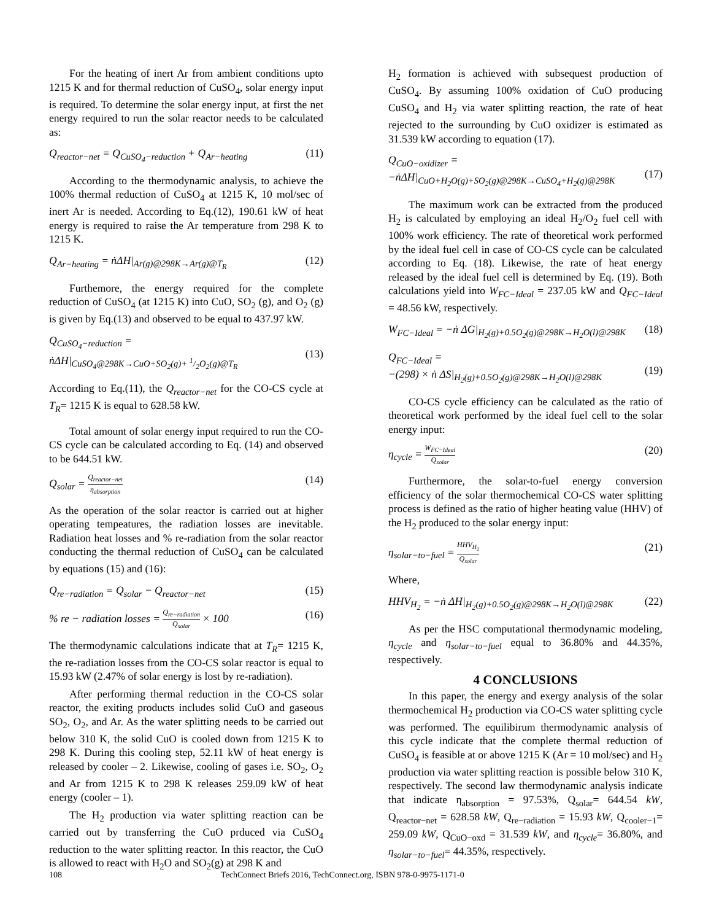For the heating of inert Ar from ambient conditions upto 1215 K and for thermal reduction of CuSO<sub>4</sub>, solar energy input is required. To determine the solar energy input, at first the net energy required to run the solar reactor needs to be calculated as:
Q<sub>reactor−net</sub> = Q<sub>CuSO<sub>4</sub>−reduction</sub> + Q<sub>Ar−heating</sub> (11)
According to the thermodynamic analysis, to achieve the 100% thermal reduction of CuSO<sub>4</sub> at 1215 K, 10 mol/sec of inert Ar is needed. According to Eq.(12), 190.61 kW of heat energy is required to raise the Ar temperature from 298 K to 1215 K.
Q<sub>Ar−heating</sub> = ṅΔH|<sub>Ar(g)@298K→Ar(g)@T<sub>R</sub></sub> (12)
Furthemore, the energy required for the complete reduction of CuSO<sub>4</sub> (at 1215 K) into CuO, SO<sub>2</sub> (g), and O<sub>2</sub> (g) is given by Eq.(13) and observed to be equal to 437.97 kW.
Q<sub>CuSO<sub>4</sub>−reduction</sub> =
ṅΔH|<sub>CuSO<sub>4</sub>@298K→CuO+SO<sub>2</sub>(g)+ 1/2O<sub>2</sub>(g)@T<sub>R</sub></sub>
(13)
According to Eq.(11), the Q<sub>reactor−net</sub> for the CO-CS cycle at T<sub>R</sub>= 1215 K is equal to 628.58 kW.
Total amount of solar energy input required to run the CO-CS cycle can be calculated according to Eq. (14) and observed to be 644.51 kW.
Q<sub>solar</sub> = Q<sub>reactor−net</sub> η<sub>absorption</sub> (14)
As the operation of the solar reactor is carried out at higher operating tempeatures, the radiation losses are inevitable. Radiation heat losses and % re-radiation from the solar reactor conducting the thermal reduction of CuSO<sub>4</sub> can be calculated by equations (15) and (16):
Q<sub>re−radiation</sub> = Q<sub>solar</sub> − Q<sub>reactor−net</sub> (15)
% re − radiation losses = Q<sub>re−radiation</sub> Q<sub>solar</sub> × 100 (16)
The thermodynamic calculations indicate that at T<sub>R</sub>= 1215 K, the re-radiation losses from the CO-CS solar reactor is equal to 15.93 kW (2.47% of solar energy is lost by re-radiation).
After performing thermal reduction in the CO-CS solar reactor, the exiting products includes solid CuO and gaseous SO<sub>2</sub>, O<sub>2</sub>, and Ar. As the water splitting needs to be carried out below 310 K, the solid CuO is cooled down from 1215 K to 298 K. During this cooling step, 52.11 kW of heat energy is released by cooler – 2. Likewise, cooling of gases i.e. SO<sub>2</sub>, O<sub>2</sub> and Ar from 1215 K to 298 K releases 259.09 kW of heat energy (cooler – 1).
The H<sub>2</sub> production via water splitting reaction can be carried out by transferring the CuO prduced via CuSO<sub>4</sub> reduction to the water splitting reactor. In this reactor, the CuO is allowed to react with H<sub>2</sub>O and SO<sub>2</sub>(g) at 298 K and
H<sub>2</sub> formation is achieved with subsequest production of CuSO<sub>4</sub>. By assuming 100% oxidation of CuO producing CuSO<sub>4</sub> and H<sub>2</sub> via water splitting reaction, the rate of heat rejected to the surrounding by CuO oxidizer is estimated as 31.539 kW according to equation (17).
Q<sub>CuO−oxidizer</sub> =
−ṅΔH|<sub>CuO+H<sub>2</sub>O(g)+SO<sub>2</sub>(g)@298K→CuSO<sub>4</sub>+H<sub>2</sub>(g)@298K</sub>
(17)
The maximum work can be extracted from the produced H<sub>2</sub> is calculated by employing an ideal H<sub>2</sub>/O<sub>2</sub> fuel cell with 100% work efficiency. The rate of theoretical work performed by the ideal fuel cell in case of CO-CS cycle can be calculated according to Eq. (18). Likewise, the rate of heat energy released by the ideal fuel cell is determined by Eq. (19). Both calculations yield into W<sub>FC−Ideal</sub> = 237.05 kW and Q<sub>FC−Ideal</sub> = 48.56 kW, respectively.
W<sub>FC−Ideal</sub> = −ṅ ΔG|<sub>H<sub>2</sub>(g)+0.5O<sub>2</sub>(g)@298K→H<sub>2</sub>O(l)@298K</sub> (18)
Q<sub>FC−Ideal</sub> =
−(298) × ṅ ΔS|<sub>H<sub>2</sub>(g)+0.5O<sub>2</sub>(g)@298K→H<sub>2</sub>O(l)@298K</sub>
(19)
CO-CS cycle efficiency can be calculated as the ratio of theoretical work performed by the ideal fuel cell to the solar energy input:
η<sub>cycle</sub> = W<sub>FC−Ideal</sub> Q<sub>solar</sub> (20)
Furthermore, the solar-to-fuel energy conversion efficiency of the solar thermochemical CO-CS water splitting process is defined as the ratio of higher heating value (HHV) of the H<sub>2</sub> produced to the solar energy input:
η<sub>solar−to−fuel</sub> = HHV<sub>H<sub>2</sub></sub> Q<sub>solar</sub> (21)
Where,
HHV<sub>H<sub>2</sub></sub> = −ṅ ΔH|<sub>H<sub>2</sub>(g)+0.5O<sub>2</sub>(g)@298K→H<sub>2</sub>O(l)@298K</sub> (22)
As per the HSC computational thermodynamic modeling, η<sub>cycle</sub> and η<sub>solar−to−fuel</sub> equal to 36.80% and 44.35%, respectively.
4 CONCLUSIONS
In this paper, the energy and exergy analysis of the solar thermochemical H<sub>2</sub> production via CO-CS water splitting cycle was performed. The equilibirum thermodynamic analysis of this cycle indicate that the complete thermal reduction of CuSO<sub>4</sub> is feasible at or above 1215 K (Ar = 10 mol/sec) and H<sub>2</sub> production via water splitting reaction is possible below 310 K, respectively. The second law thermodynamic analysis indicate that indicate η<sub>absorption</sub> = 97.53%, Q<sub>solar</sub>= 644.54 kW, Q<sub>reactor−net</sub> = 628.58 kW, Q<sub>re−radiation</sub> = 15.93 kW, Q<sub>cooler−1</sub>= 259.09 kW, Q<sub>CuO−oxd</sub> = 31.539 kW, and η<sub>cycle</sub>= 36.80%, and η<sub>solar−to−fuel</sub>= 44.35%, respectively.
108 TechConnect Briefs 2016, TechConnect.org, ISBN 978-0-9975-1171-0